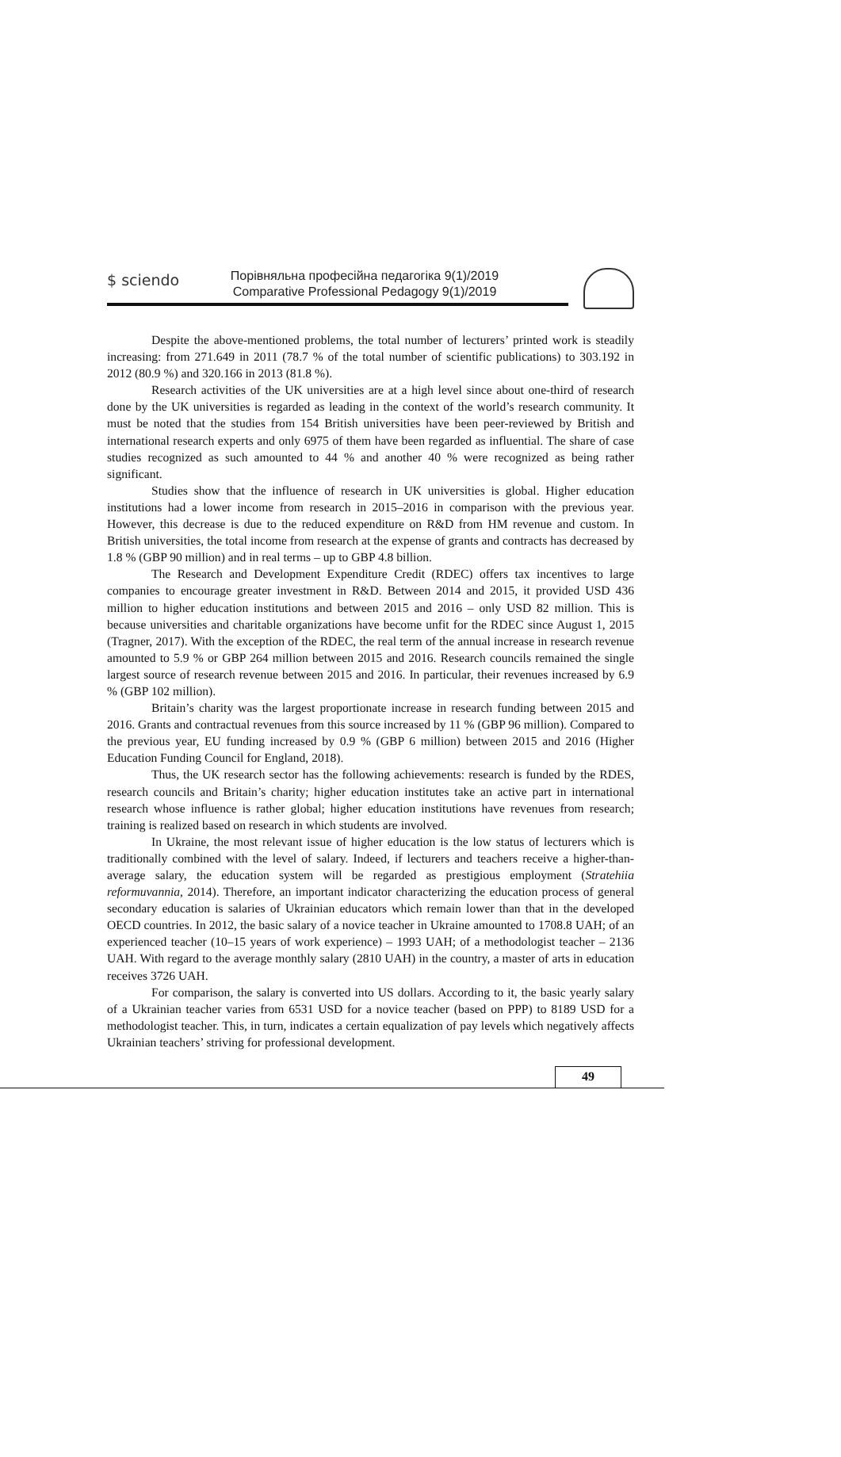$ sciendo
Порівняльна професійна педагогіка 9(1)/2019
Comparative Professional Pedagogy 9(1)/2019
Despite the above-mentioned problems, the total number of lecturers’ printed work is steadily increasing: from 271.649 in 2011 (78.7 % of the total number of scientific publications) to 303.192 in 2012 (80.9 %) and 320.166 in 2013 (81.8 %).
Research activities of the UK universities are at a high level since about one-third of research done by the UK universities is regarded as leading in the context of the world’s research community. It must be noted that the studies from 154 British universities have been peer-reviewed by British and international research experts and only 6975 of them have been regarded as influential. The share of case studies recognized as such amounted to 44 % and another 40 % were recognized as being rather significant.
Studies show that the influence of research in UK universities is global. Higher education institutions had a lower income from research in 2015–2016 in comparison with the previous year. However, this decrease is due to the reduced expenditure on R&D from HM revenue and custom. In British universities, the total income from research at the expense of grants and contracts has decreased by 1.8 % (GBP 90 million) and in real terms – up to GBP 4.8 billion.
The Research and Development Expenditure Credit (RDEC) offers tax incentives to large companies to encourage greater investment in R&D. Between 2014 and 2015, it provided USD 436 million to higher education institutions and between 2015 and 2016 – only USD 82 million. This is because universities and charitable organizations have become unfit for the RDEC since August 1, 2015 (Tragner, 2017). With the exception of the RDEC, the real term of the annual increase in research revenue amounted to 5.9 % or GBP 264 million between 2015 and 2016. Research councils remained the single largest source of research revenue between 2015 and 2016. In particular, their revenues increased by 6.9 % (GBP 102 million).
Britain’s charity was the largest proportionate increase in research funding between 2015 and 2016. Grants and contractual revenues from this source increased by 11 % (GBP 96 million). Compared to the previous year, EU funding increased by 0.9 % (GBP 6 million) between 2015 and 2016 (Higher Education Funding Council for England, 2018).
Thus, the UK research sector has the following achievements: research is funded by the RDES, research councils and Britain’s charity; higher education institutes take an active part in international research whose influence is rather global; higher education institutions have revenues from research; training is realized based on research in which students are involved.
In Ukraine, the most relevant issue of higher education is the low status of lecturers which is traditionally combined with the level of salary. Indeed, if lecturers and teachers receive a higher-than-average salary, the education system will be regarded as prestigious employment (Stratehiia reformuvannia, 2014). Therefore, an important indicator characterizing the education process of general secondary education is salaries of Ukrainian educators which remain lower than that in the developed OECD countries. In 2012, the basic salary of a novice teacher in Ukraine amounted to 1708.8 UAH; of an experienced teacher (10–15 years of work experience) – 1993 UAH; of a methodologist teacher – 2136 UAH. With regard to the average monthly salary (2810 UAH) in the country, a master of arts in education receives 3726 UAH.
For comparison, the salary is converted into US dollars. According to it, the basic yearly salary of a Ukrainian teacher varies from 6531 USD for a novice teacher (based on PPP) to 8189 USD for a methodologist teacher. This, in turn, indicates a certain equalization of pay levels which negatively affects Ukrainian teachers’ striving for professional development.
49